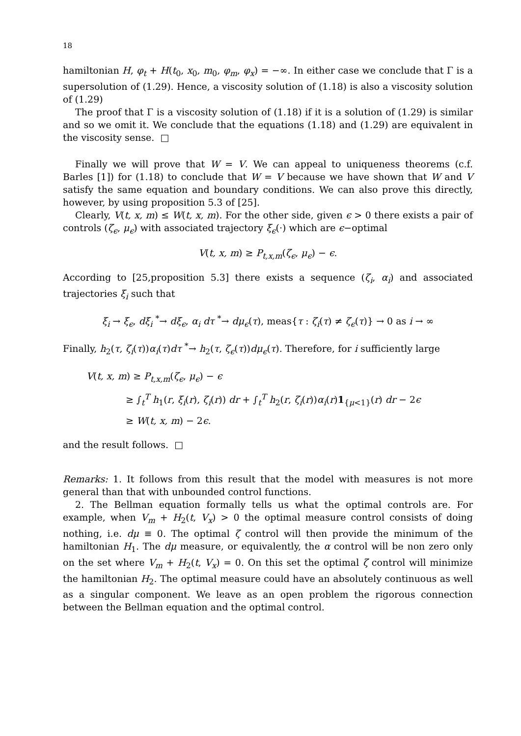18
hamiltonian H, φ<sub>t</sub> + H(t<sub>0</sub>, x<sub>0</sub>, m<sub>0</sub>, φ<sub>m</sub>, φ<sub>x</sub>) = −∞. In either case we conclude that Γ is a supersolution of (1.29). Hence, a viscosity solution of (1.18) is also a viscosity solution of (1.29)
The proof that Γ is a viscosity solution of (1.18) if it is a solution of (1.29) is similar and so we omit it. We conclude that the equations (1.18) and (1.29) are equivalent in the viscosity sense. □
Finally we will prove that W = V. We can appeal to uniqueness theorems (c.f. Barles [1]) for (1.18) to conclude that W = V because we have shown that W and V satisfy the same equation and boundary conditions. We can also prove this directly, however, by using proposition 5.3 of [25].
Clearly, V(t, x, m) ≤ W(t, x, m). For the other side, given ϵ > 0 there exists a pair of controls (ζ<sub>ϵ</sub>, μ<sub>ϵ</sub>) with associated trajectory ξ<sub>ϵ</sub>(·) which are ϵ−optimal
V(t, x, m) ≥ P<sub>t,x,m</sub>(ζ<sub>ϵ</sub>, μ<sub>ϵ</sub>) − ϵ.
According to [25,proposition 5.3] there exists a sequence (ζ<sub>i</sub>, α<sub>i</sub>) and associated trajectories ξ<sub>i</sub> such that
ξ<sub>i</sub> → ξ<sub>ϵ</sub>, dξ<sub>i</sub> <sup>*</sup>→ dξ<sub>ϵ</sub>, α<sub>i</sub> dτ <sup>*</sup>→ dμ<sub>ϵ</sub>(τ), meas{τ : ζ<sub>i</sub>(τ) ≠ ζ<sub>ϵ</sub>(τ)} → 0 as i → ∞
Finally, h<sub>2</sub>(τ, ζ<sub>i</sub>(τ))α<sub>i</sub>(τ)dτ <sup>*</sup>→ h<sub>2</sub>(τ, ζ<sub>ϵ</sub>(τ))dμ<sub>ϵ</sub>(τ). Therefore, for i sufficiently large
V(t, x, m) ≥ P<sub>t,x,m</sub>(ζ<sub>ϵ</sub>, μ<sub>ϵ</sub>) − ϵ
≥ ∫<sub>t</sub><sup>T</sup> h<sub>1</sub>(r, ξ<sub>i</sub>(r), ζ<sub>i</sub>(r)) dr + ∫<sub>t</sub><sup>T</sup> h<sub>2</sub>(r, ζ<sub>i</sub>(r))α<sub>i</sub>(r)1<sub>{μ<1}</sub>(r) dr − 2ϵ
≥ W(t, x, m) − 2ϵ.
and the result follows. □
Remarks: 1. It follows from this result that the model with measures is not more general than that with unbounded control functions.
2. The Bellman equation formally tells us what the optimal controls are. For example, when V<sub>m</sub> + H<sub>2</sub>(t, V<sub>x</sub>) > 0 the optimal measure control consists of doing nothing, i.e. dμ ≡ 0. The optimal ζ control will then provide the minimum of the hamiltonian H<sub>1</sub>. The dμ measure, or equivalently, the α control will be non zero only on the set where V<sub>m</sub> + H<sub>2</sub>(t, V<sub>x</sub>) = 0. On this set the optimal ζ control will minimize the hamiltonian H<sub>2</sub>. The optimal measure could have an absolutely continuous as well as a singular component. We leave as an open problem the rigorous connection between the Bellman equation and the optimal control.